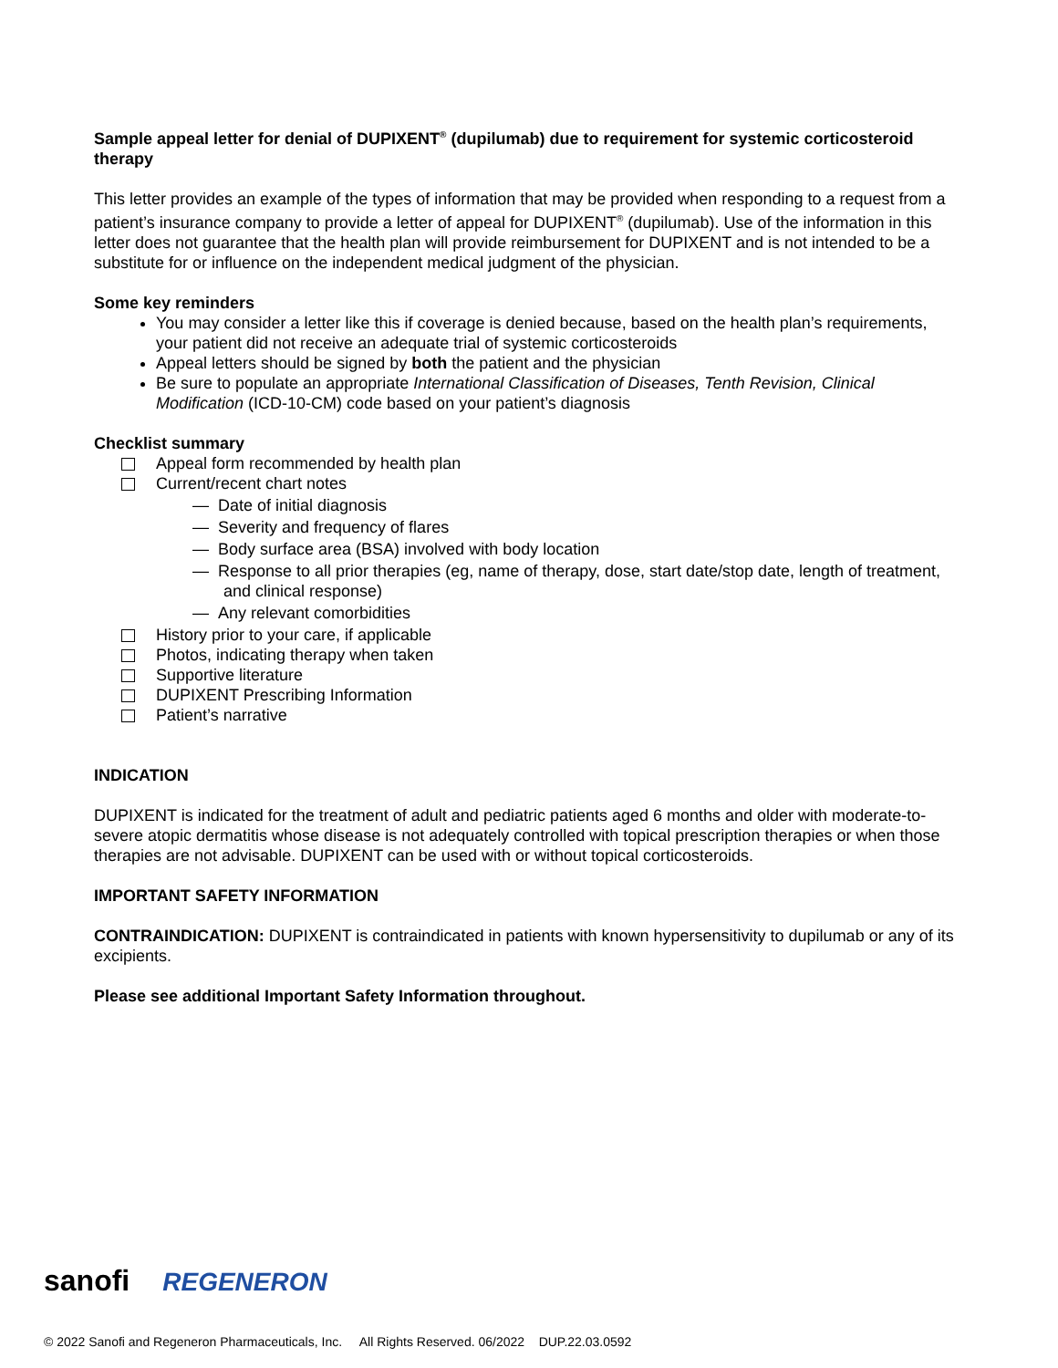Sample appeal letter for denial of DUPIXENT<sup>®</sup> (dupilumab) due to requirement for systemic corticosteroid therapy
This letter provides an example of the types of information that may be provided when responding to a request from a patient’s insurance company to provide a letter of appeal for DUPIXENT<sup>®</sup> (dupilumab). Use of the information in this letter does not guarantee that the health plan will provide reimbursement for DUPIXENT and is not intended to be a substitute for or influence on the independent medical judgment of the physician.
Some key reminders
You may consider a letter like this if coverage is denied because, based on the health plan’s requirements, your patient did not receive an adequate trial of systemic corticosteroids
Appeal letters should be signed by both the patient and the physician
Be sure to populate an appropriate International Classification of Diseases, Tenth Revision, Clinical Modification (ICD-10-CM) code based on your patient’s diagnosis
Checklist summary
Appeal form recommended by health plan
Current/recent chart notes
— Date of initial diagnosis
— Severity and frequency of flares
— Body surface area (BSA) involved with body location
— Response to all prior therapies (eg, name of therapy, dose, start date/stop date, length of treatment, and clinical response)
— Any relevant comorbidities
History prior to your care, if applicable
Photos, indicating therapy when taken
Supportive literature
DUPIXENT Prescribing Information
Patient’s narrative
INDICATION
DUPIXENT is indicated for the treatment of adult and pediatric patients aged 6 months and older with moderate-to-severe atopic dermatitis whose disease is not adequately controlled with topical prescription therapies or when those therapies are not advisable. DUPIXENT can be used with or without topical corticosteroids.
IMPORTANT SAFETY INFORMATION
CONTRAINDICATION: DUPIXENT is contraindicated in patients with known hypersensitivity to dupilumab or any of its excipients.
Please see additional Important Safety Information throughout.
sanofi REGENERON
© 2022 Sanofi and Regeneron Pharmaceuticals, Inc. All Rights Reserved. 06/2022 DUP.22.03.0592